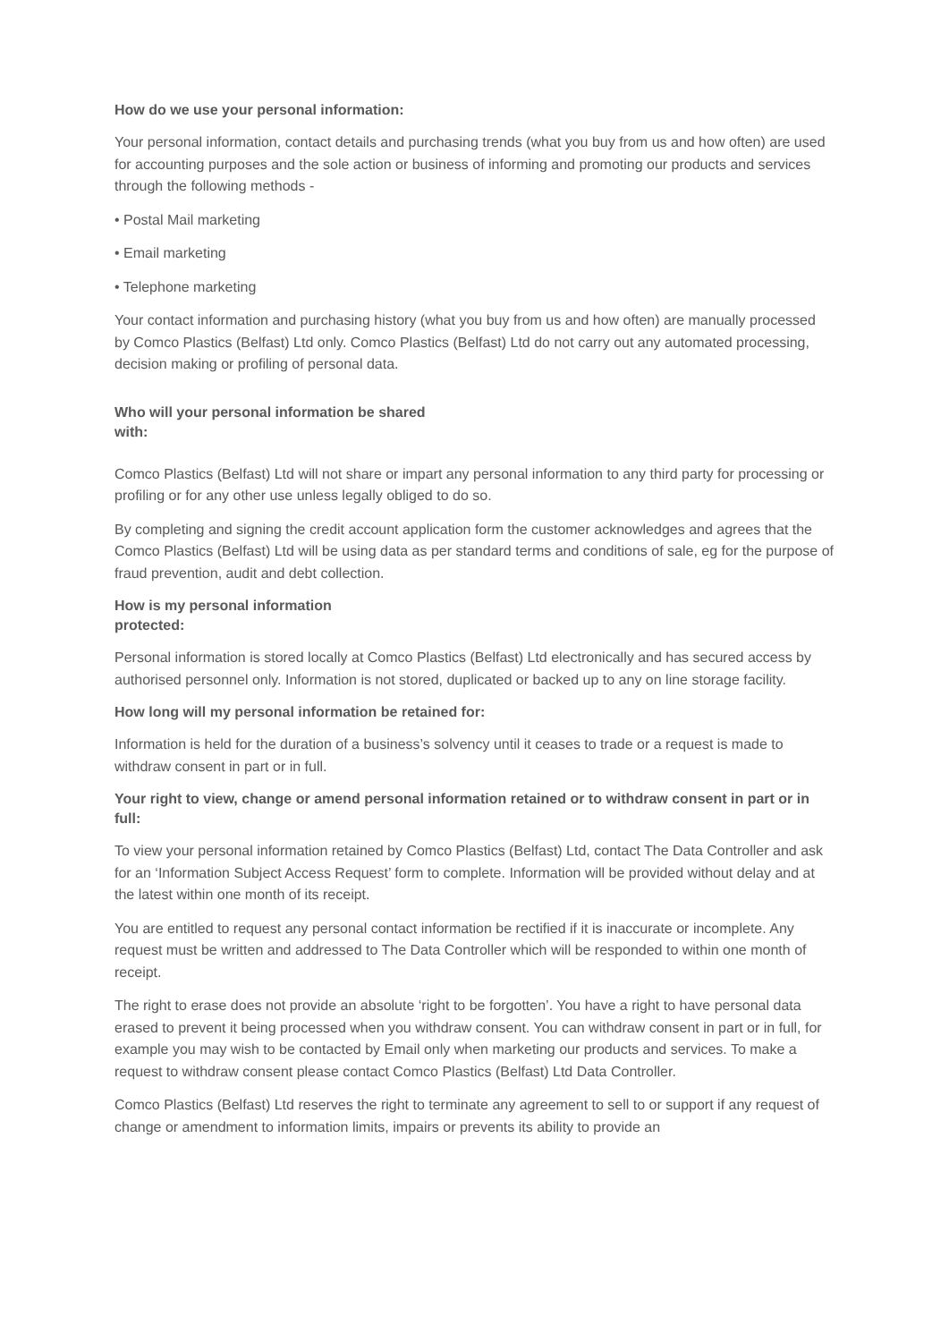How do we use your personal information:
Your personal information, contact details and purchasing trends (what you buy from us and how often) are used for accounting purposes and the sole action or business of informing and promoting our products and services through the following methods -
• Postal Mail marketing
• Email marketing
• Telephone marketing
Your contact information and purchasing history (what you buy from us and how often) are manually processed by Comco Plastics (Belfast) Ltd only. Comco Plastics (Belfast) Ltd do not carry out any automated processing, decision making or profiling of personal data.
Who will your personal information be shared
with:
Comco Plastics (Belfast) Ltd will not share or impart any personal information to any third party for processing or profiling or for any other use unless legally obliged to do so.
By completing and signing the credit account application form the customer acknowledges and agrees that the Comco Plastics (Belfast) Ltd will be using data as per standard terms and conditions of sale, eg for the purpose of fraud prevention, audit and debt collection.
How is my personal information
protected:
Personal information is stored locally at Comco Plastics (Belfast) Ltd electronically and has secured access by authorised personnel only. Information is not stored, duplicated or backed up to any on line storage facility.
How long will my personal information be retained for:
Information is held for the duration of a business’s solvency until it ceases to trade or a request is made to withdraw consent in part or in full.
Your right to view, change or amend personal information retained or to withdraw consent in part or in full:
To view your personal information retained by Comco Plastics (Belfast) Ltd, contact The Data Controller and ask for an ‘Information Subject Access Request’ form to complete. Information will be provided without delay and at the latest within one month of its receipt.
You are entitled to request any personal contact information be rectified if it is inaccurate or incomplete. Any request must be written and addressed to The Data Controller which will be responded to within one month of receipt.
The right to erase does not provide an absolute ‘right to be forgotten’. You have a right to have personal data erased to prevent it being processed when you withdraw consent. You can withdraw consent in part or in full, for example you may wish to be contacted by Email only when marketing our products and services. To make a request to withdraw consent please contact Comco Plastics (Belfast) Ltd Data Controller.
Comco Plastics (Belfast) Ltd reserves the right to terminate any agreement to sell to or support if any request of change or amendment to information limits, impairs or prevents its ability to provide an